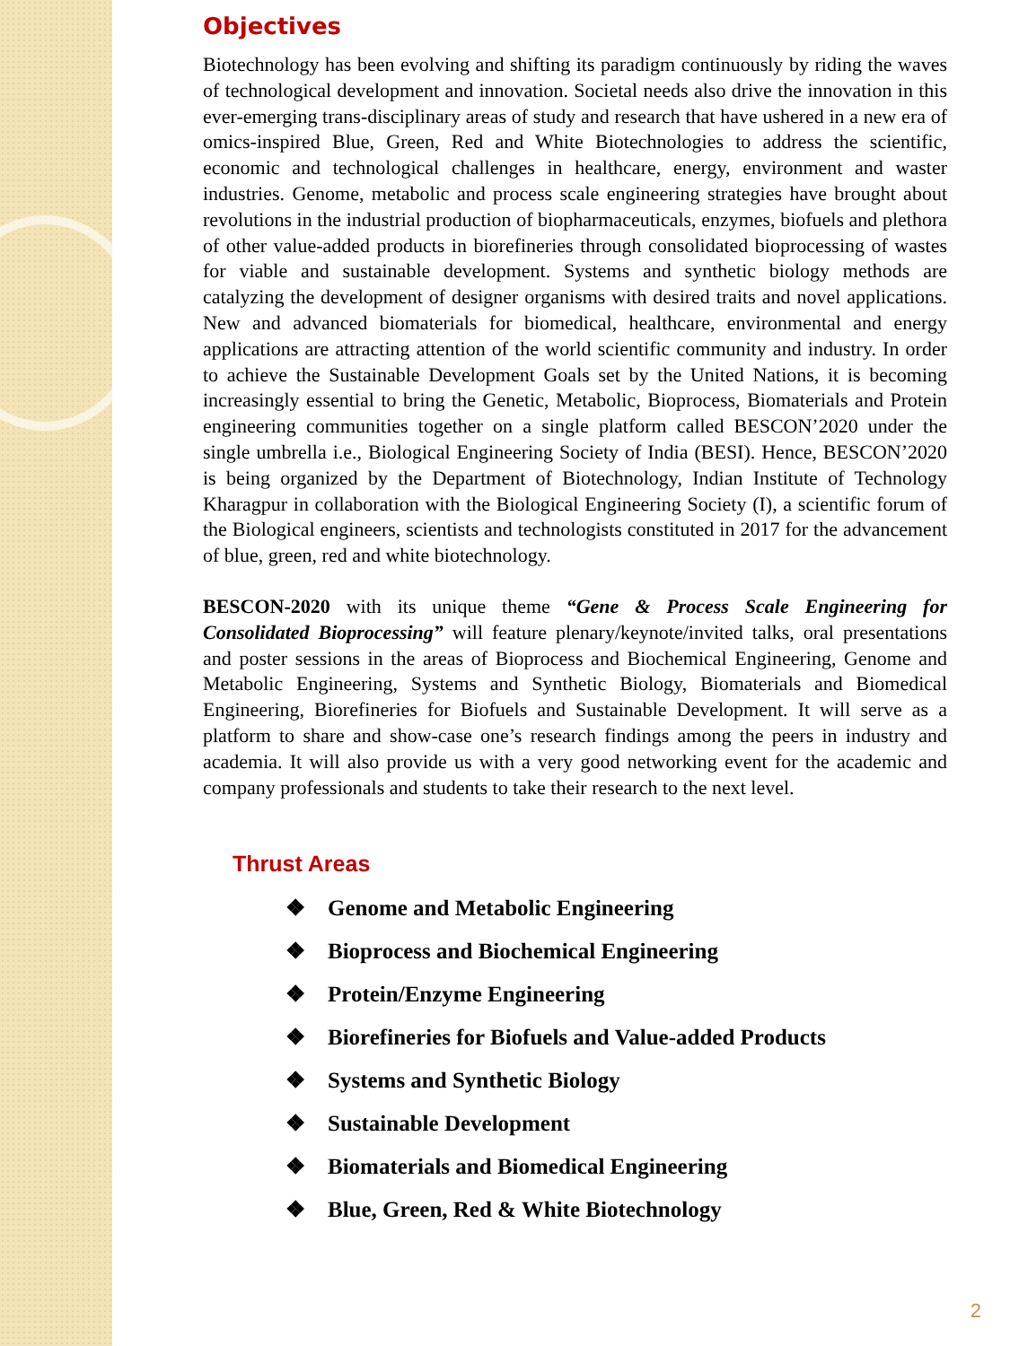Objectives
Biotechnology has been evolving and shifting its paradigm continuously by riding the waves of technological development and innovation. Societal needs also drive the innovation in this ever-emerging trans-disciplinary areas of study and research that have ushered in a new era of omics-inspired Blue, Green, Red and White Biotechnologies to address the scientific, economic and technological challenges in healthcare, energy, environment and waster industries. Genome, metabolic and process scale engineering strategies have brought about revolutions in the industrial production of biopharmaceuticals, enzymes, biofuels and plethora of other value-added products in biorefineries through consolidated bioprocessing of wastes for viable and sustainable development. Systems and synthetic biology methods are catalyzing the development of designer organisms with desired traits and novel applications. New and advanced biomaterials for biomedical, healthcare, environmental and energy applications are attracting attention of the world scientific community and industry. In order to achieve the Sustainable Development Goals set by the United Nations, it is becoming increasingly essential to bring the Genetic, Metabolic, Bioprocess, Biomaterials and Protein engineering communities together on a single platform called BESCON’2020 under the single umbrella i.e., Biological Engineering Society of India (BESI). Hence, BESCON’2020 is being organized by the Department of Biotechnology, Indian Institute of Technology Kharagpur in collaboration with the Biological Engineering Society (I), a scientific forum of the Biological engineers, scientists and technologists constituted in 2017 for the advancement of blue, green, red and white biotechnology.
BESCON-2020 with its unique theme “Gene & Process Scale Engineering for Consolidated Bioprocessing” will feature plenary/keynote/invited talks, oral presentations and poster sessions in the areas of Bioprocess and Biochemical Engineering, Genome and Metabolic Engineering, Systems and Synthetic Biology, Biomaterials and Biomedical Engineering, Biorefineries for Biofuels and Sustainable Development. It will serve as a platform to share and show-case one’s research findings among the peers in industry and academia. It will also provide us with a very good networking event for the academic and company professionals and students to take their research to the next level.
Thrust Areas
❖ Genome and Metabolic Engineering
❖ Bioprocess and Biochemical Engineering
❖ Protein/Enzyme Engineering
❖ Biorefineries for Biofuels and Value-added Products
❖ Systems and Synthetic Biology
❖ Sustainable Development
❖ Biomaterials and Biomedical Engineering
❖ Blue, Green, Red & White Biotechnology
2